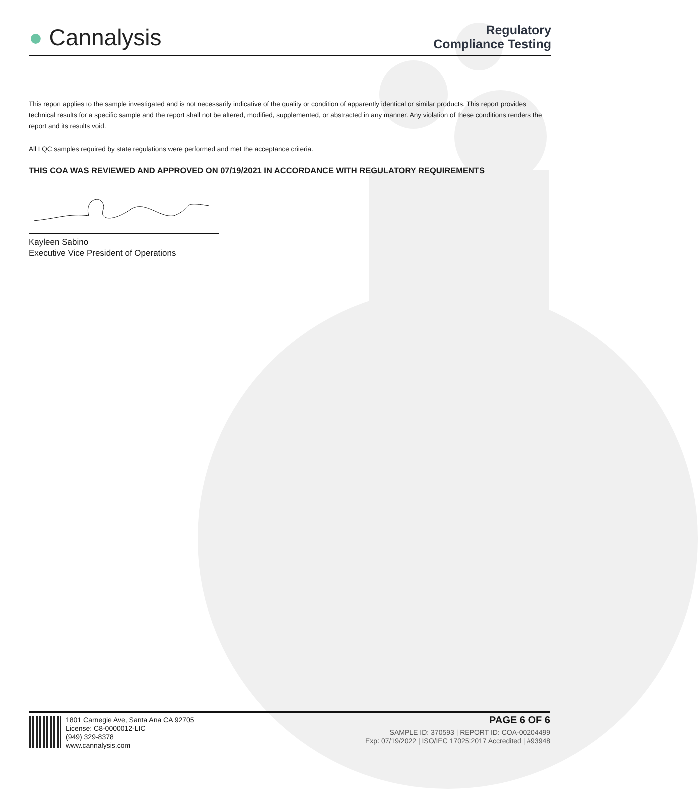● Cannalysis
Regulatory
Compliance Testing
This report applies to the sample investigated and is not necessarily indicative of the quality or condition of apparently identical or similar products. This report provides technical results for a specific sample and the report shall not be altered, modified, supplemented, or abstracted in any manner. Any violation of these conditions renders the report and its results void.
All LQC samples required by state regulations were performed and met the acceptance criteria.
THIS COA WAS REVIEWED AND APPROVED ON 07/19/2021 IN ACCORDANCE WITH REGULATORY REQUIREMENTS
Kayleen Sabino
Executive Vice President of Operations
1801 Carnegie Ave, Santa Ana CA 92705
License: C8-0000012-LIC
(949) 329-8378
www.cannalysis.com
PAGE 6 OF 6
SAMPLE ID: 370593 | REPORT ID: COA-00204499
Exp: 07/19/2022 | ISO/IEC 17025:2017 Accredited | #93948